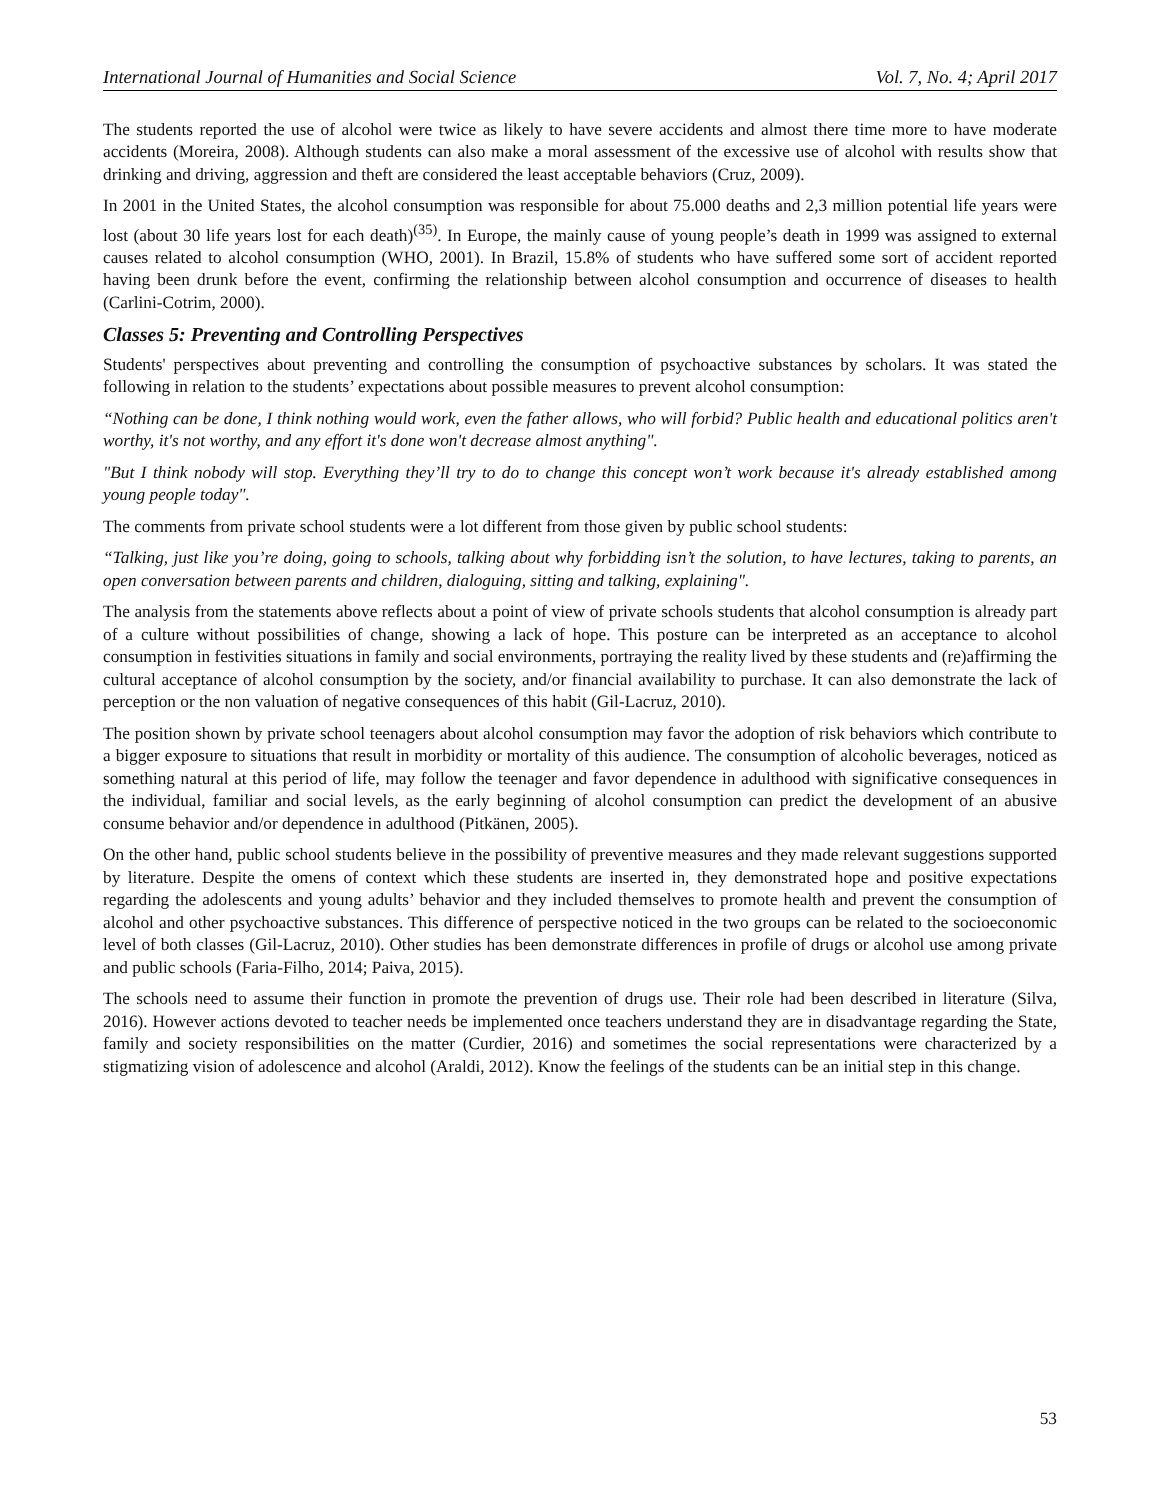International Journal of Humanities and Social Science Vol. 7, No. 4; April 2017
The students reported the use of alcohol were twice as likely to have severe accidents and almost there time more to have moderate accidents (Moreira, 2008). Although students can also make a moral assessment of the excessive use of alcohol with results show that drinking and driving, aggression and theft are considered the least acceptable behaviors (Cruz, 2009).
In 2001 in the United States, the alcohol consumption was responsible for about 75.000 deaths and 2,3 million potential life years were lost (about 30 life years lost for each death)<sup>(35)</sup>. In Europe, the mainly cause of young people’s death in 1999 was assigned to external causes related to alcohol consumption (WHO, 2001). In Brazil, 15.8% of students who have suffered some sort of accident reported having been drunk before the event, confirming the relationship between alcohol consumption and occurrence of diseases to health (Carlini-Cotrim, 2000).
Classes 5: Preventing and Controlling Perspectives
Students' perspectives about preventing and controlling the consumption of psychoactive substances by scholars. It was stated the following in relation to the students’ expectations about possible measures to prevent alcohol consumption:
“Nothing can be done, I think nothing would work, even the father allows, who will forbid? Public health and educational politics aren't worthy, it's not worthy, and any effort it's done won't decrease almost anything".
"But I think nobody will stop. Everything they’ll try to do to change this concept won’t work because it's already established among young people today".
The comments from private school students were a lot different from those given by public school students:
“Talking, just like you’re doing, going to schools, talking about why forbidding isn’t the solution, to have lectures, taking to parents, an open conversation between parents and children, dialoguing, sitting and talking, explaining".
The analysis from the statements above reflects about a point of view of private schools students that alcohol consumption is already part of a culture without possibilities of change, showing a lack of hope. This posture can be interpreted as an acceptance to alcohol consumption in festivities situations in family and social environments, portraying the reality lived by these students and (re)affirming the cultural acceptance of alcohol consumption by the society, and/or financial availability to purchase. It can also demonstrate the lack of perception or the non valuation of negative consequences of this habit (Gil-Lacruz, 2010).
The position shown by private school teenagers about alcohol consumption may favor the adoption of risk behaviors which contribute to a bigger exposure to situations that result in morbidity or mortality of this audience. The consumption of alcoholic beverages, noticed as something natural at this period of life, may follow the teenager and favor dependence in adulthood with significative consequences in the individual, familiar and social levels, as the early beginning of alcohol consumption can predict the development of an abusive consume behavior and/or dependence in adulthood (Pitkänen, 2005).
On the other hand, public school students believe in the possibility of preventive measures and they made relevant suggestions supported by literature. Despite the omens of context which these students are inserted in, they demonstrated hope and positive expectations regarding the adolescents and young adults’ behavior and they included themselves to promote health and prevent the consumption of alcohol and other psychoactive substances. This difference of perspective noticed in the two groups can be related to the socioeconomic level of both classes (Gil-Lacruz, 2010). Other studies has been demonstrate differences in profile of drugs or alcohol use among private and public schools (Faria-Filho, 2014; Paiva, 2015).
The schools need to assume their function in promote the prevention of drugs use. Their role had been described in literature (Silva, 2016). However actions devoted to teacher needs be implemented once teachers understand they are in disadvantage regarding the State, family and society responsibilities on the matter (Curdier, 2016) and sometimes the social representations were characterized by a stigmatizing vision of adolescence and alcohol (Araldi, 2012). Know the feelings of the students can be an initial step in this change.
53